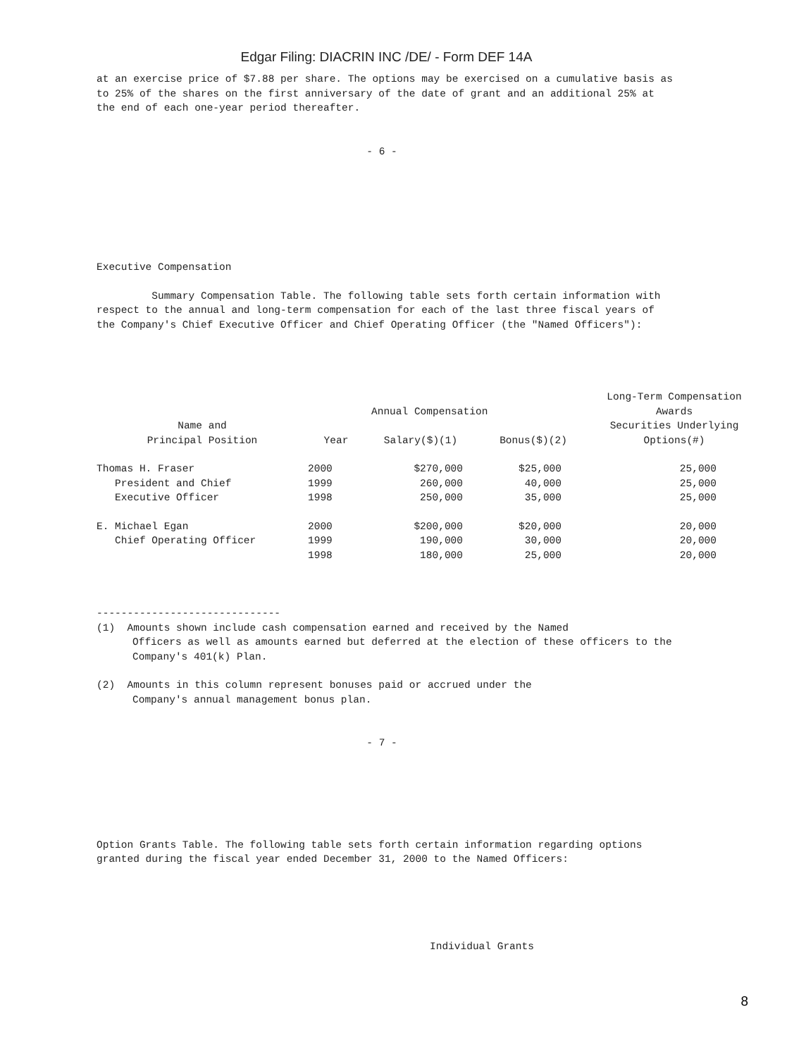Edgar Filing: DIACRIN INC /DE/ - Form DEF 14A
at an exercise price of $7.88 per share. The options may be exercised on a cumulative basis as to 25% of the shares on the first anniversary of the date of grant and an additional 25% at the end of each one-year period thereafter.
- 6 -
Executive Compensation
Summary Compensation Table. The following table sets forth certain information with respect to the annual and long-term compensation for each of the last three fiscal years of the Company's Chief Executive Officer and Chief Operating Officer (the "Named Officers"):
| | | Annual Compensation | | Long-Term Compensation Awards |
| --- | --- | --- | --- | --- |
| Name and Principal Position | Year | Salary($)(1) | Bonus($)(2) | Securities Underlying Options(#) |
| Thomas H. Fraser | 2000 | $270,000 | $25,000 | 25,000 |
| President and Chief | 1999 | 260,000 | 40,000 | 25,000 |
| Executive Officer | 1998 | 250,000 | 35,000 | 25,000 |
| E. Michael Egan | 2000 | $200,000 | $20,000 | 20,000 |
| Chief Operating Officer | 1999 | 190,000 | 30,000 | 20,000 |
| | 1998 | 180,000 | 25,000 | 20,000 |
------------------------------
(1) Amounts shown include cash compensation earned and received by the Named
Officers as well as amounts earned but deferred at the election of these officers to the Company's 401(k) Plan.
(2) Amounts in this column represent bonuses paid or accrued under the
Company's annual management bonus plan.
- 7 -
Option Grants Table. The following table sets forth certain information regarding options granted during the fiscal year ended December 31, 2000 to the Named Officers:
Individual Grants
8